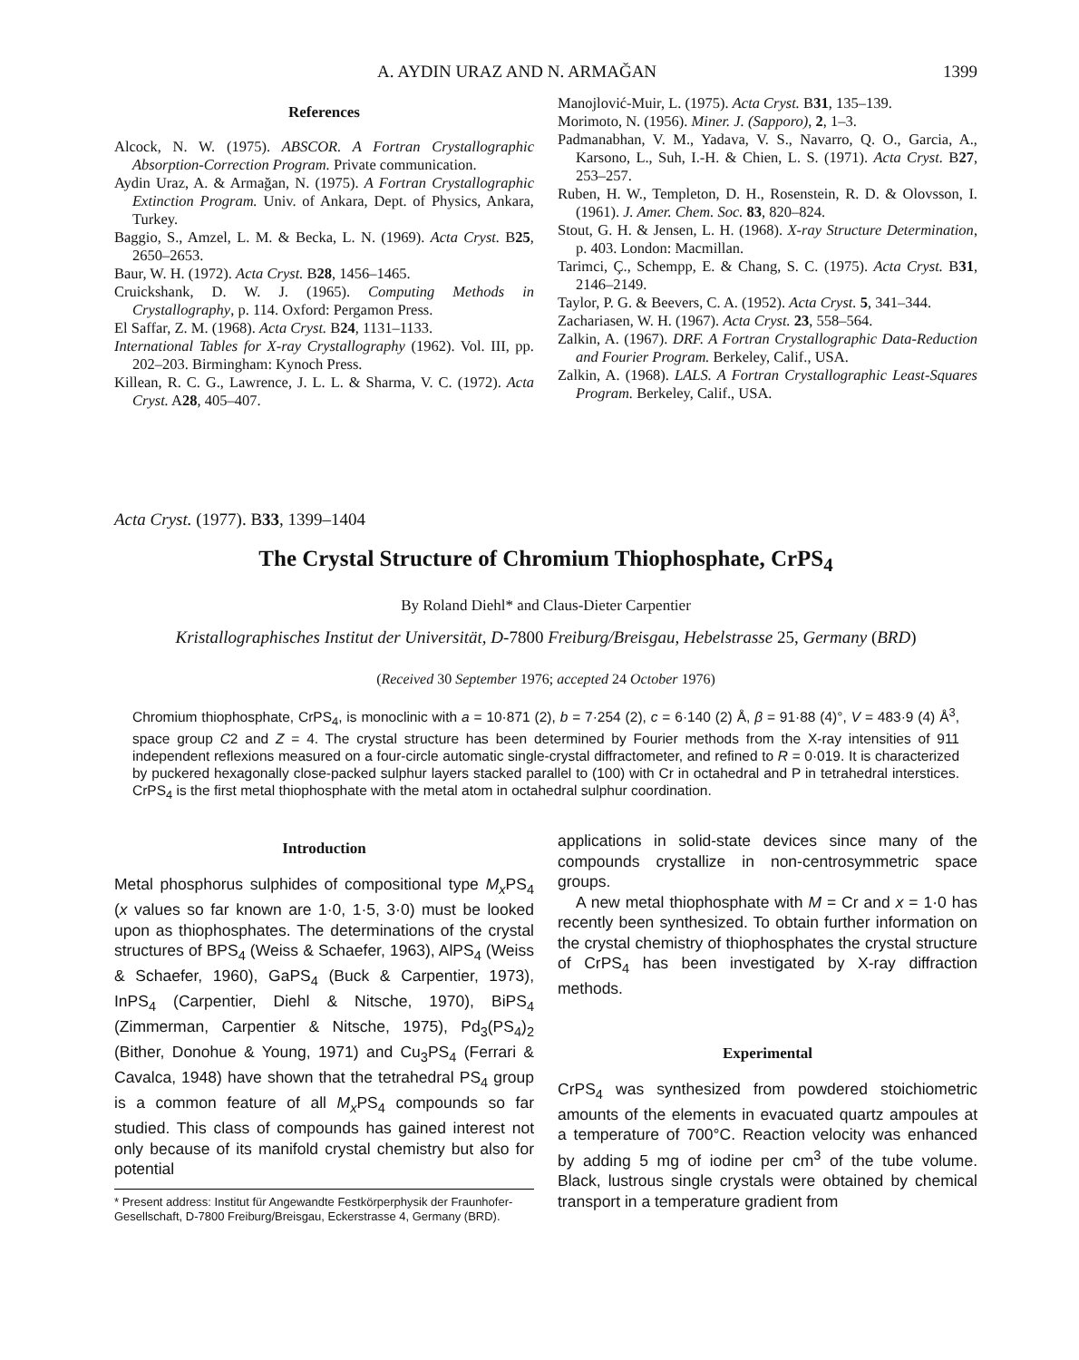A. AYDIN URAZ AND N. ARMAĞAN 1399
References
Alcock, N. W. (1975). ABSCOR. A Fortran Crystallographic Absorption-Correction Program. Private communication.
Aydin Uraz, A. & Armağan, N. (1975). A Fortran Crystallographic Extinction Program. Univ. of Ankara, Dept. of Physics, Ankara, Turkey.
Baggio, S., Amzel, L. M. & Becka, L. N. (1969). Acta Cryst. B25, 2650–2653.
Baur, W. H. (1972). Acta Cryst. B28, 1456–1465.
Cruickshank, D. W. J. (1965). Computing Methods in Crystallography, p. 114. Oxford: Pergamon Press.
El Saffar, Z. M. (1968). Acta Cryst. B24, 1131–1133.
International Tables for X-ray Crystallography (1962). Vol. III, pp. 202–203. Birmingham: Kynoch Press.
Killean, R. C. G., Lawrence, J. L. L. & Sharma, V. C. (1972). Acta Cryst. A28, 405–407.
Manojlović-Muir, L. (1975). Acta Cryst. B31, 135–139.
Morimoto, N. (1956). Miner. J. (Sapporo), 2, 1–3.
Padmanabhan, V. M., Yadava, V. S., Navarro, Q. O., Garcia, A., Karsono, L., Suh, I.-H. & Chien, L. S. (1971). Acta Cryst. B27, 253–257.
Ruben, H. W., Templeton, D. H., Rosenstein, R. D. & Olovsson, I. (1961). J. Amer. Chem. Soc. 83, 820–824.
Stout, G. H. & Jensen, L. H. (1968). X-ray Structure Determination, p. 403. London: Macmillan.
Tarimci, Ç., Schempp, E. & Chang, S. C. (1975). Acta Cryst. B31, 2146–2149.
Taylor, P. G. & Beevers, C. A. (1952). Acta Cryst. 5, 341–344.
Zachariasen, W. H. (1967). Acta Cryst. 23, 558–564.
Zalkin, A. (1967). DRF. A Fortran Crystallographic Data-Reduction and Fourier Program. Berkeley, Calif., USA.
Zalkin, A. (1968). LALS. A Fortran Crystallographic Least-Squares Program. Berkeley, Calif., USA.
Acta Cryst. (1977). B33, 1399–1404
The Crystal Structure of Chromium Thiophosphate, CrPS<sub>4</sub>
By Roland Diehl* and Claus-Dieter Carpentier
Kristallographisches Institut der Universität, D-7800 Freiburg/Breisgau, Hebelstrasse 25, Germany (BRD)
(Received 30 September 1976; accepted 24 October 1976)
Chromium thiophosphate, CrPS<sub>4</sub>, is monoclinic with a = 10·871 (2), b = 7·254 (2), c = 6·140 (2) Å, β = 91·88 (4)°, V = 483·9 (4) Å<sup>3</sup>, space group C2 and Z = 4. The crystal structure has been determined by Fourier methods from the X-ray intensities of 911 independent reflexions measured on a four-circle automatic single-crystal diffractometer, and refined to R = 0·019. It is characterized by puckered hexagonally close-packed sulphur layers stacked parallel to (100) with Cr in octahedral and P in tetrahedral interstices. CrPS<sub>4</sub> is the first metal thiophosphate with the metal atom in octahedral sulphur coordination.
Introduction
Metal phosphorus sulphides of compositional type M<sub>x</sub> PS<sub>4</sub> (x values so far known are 1·0, 1·5, 3·0) must be looked upon as thiophosphates. The determinations of the crystal structures of BPS<sub>4</sub> (Weiss & Schaefer, 1963), AlPS<sub>4</sub> (Weiss & Schaefer, 1960), GaPS<sub>4</sub> (Buck & Carpentier, 1973), InPS<sub>4</sub> (Carpentier, Diehl & Nitsche, 1970), BiPS<sub>4</sub> (Zimmerman, Carpentier & Nitsche, 1975), Pd<sub>3</sub>(PS<sub>4</sub>)<sub>2</sub> (Bither, Donohue & Young, 1971) and Cu<sub>3</sub>PS<sub>4</sub> (Ferrari & Cavalca, 1948) have shown that the tetrahedral PS<sub>4</sub> group is a common feature of all M<sub>x</sub> PS<sub>4</sub> compounds so far studied. This class of compounds has gained interest not only because of its manifold crystal chemistry but also for potential
* Present address: Institut für Angewandte Festkörperphysik der Fraunhofer-Gesellschaft, D-7800 Freiburg/Breisgau, Eckerstrasse 4, Germany (BRD).
applications in solid-state devices since many of the compounds crystallize in non-centrosymmetric space groups.
A new metal thiophosphate with M = Cr and x = 1·0 has recently been synthesized. To obtain further information on the crystal chemistry of thiophosphates the crystal structure of CrPS<sub>4</sub> has been investigated by X-ray diffraction methods.
Experimental
CrPS<sub>4</sub> was synthesized from powdered stoichiometric amounts of the elements in evacuated quartz ampoules at a temperature of 700°C. Reaction velocity was enhanced by adding 5 mg of iodine per cm<sup>3</sup> of the tube volume. Black, lustrous single crystals were obtained by chemical transport in a temperature gradient from